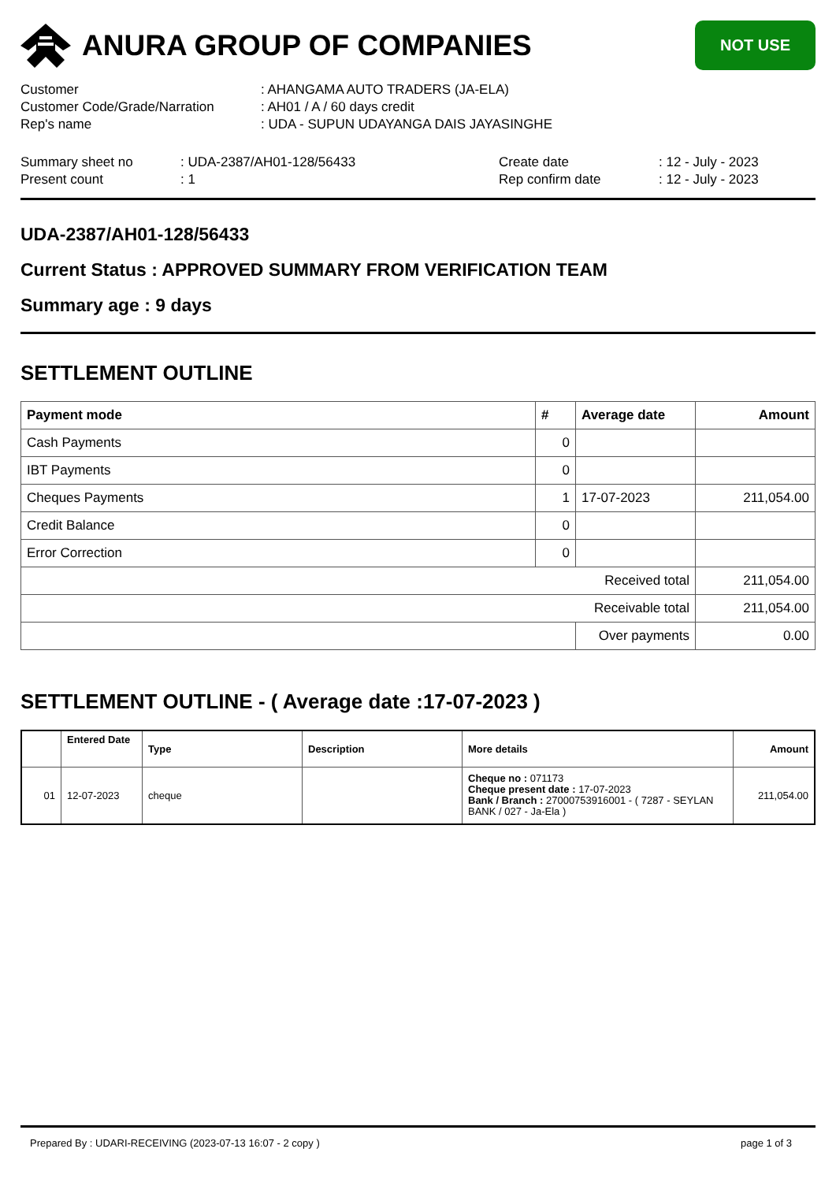ANURA GROUP OF COMPANIES
NOT USE
| Customer | : AHANGAMA AUTO TRADERS (JA-ELA) |
| Customer Code/Grade/Narration | : AH01 / A / 60 days credit |
| Rep's name | : UDA - SUPUN UDAYANGA DAIS JAYASINGHE |
| Summary sheet no | : UDA-2387/AH01-128/56433 | Create date | : 12 - July - 2023 |
| Present count | : 1 | Rep confirm date | : 12 - July - 2023 |
UDA-2387/AH01-128/56433
Current Status : APPROVED SUMMARY FROM VERIFICATION TEAM
Summary age : 9 days
SETTLEMENT OUTLINE
| Payment mode | # | Average date | Amount |
| --- | --- | --- | --- |
| Cash Payments | 0 | | |
| IBT Payments | 0 | | |
| Cheques Payments | 1 | 17-07-2023 | 211,054.00 |
| Credit Balance | 0 | | |
| Error Correction | 0 | | |
| Received total | | | 211,054.00 |
| Receivable total | | | 211,054.00 |
| | | Over payments | 0.00 |
SETTLEMENT OUTLINE - ( Average date :17-07-2023 )
| | Entered Date | Type | Description | More details | Amount |
| --- | --- | --- | --- | --- | --- |
| 01 | 12-07-2023 | cheque | | Cheque no : 071173 Cheque present date : 17-07-2023 Bank / Branch : 27000753916001 - ( 7287 - SEYLAN BANK / 027 - Ja-Ela ) | 211,054.00 |
Prepared By : UDARI-RECEIVING (2023-07-13 16:07 - 2 copy ) page 1 of 3